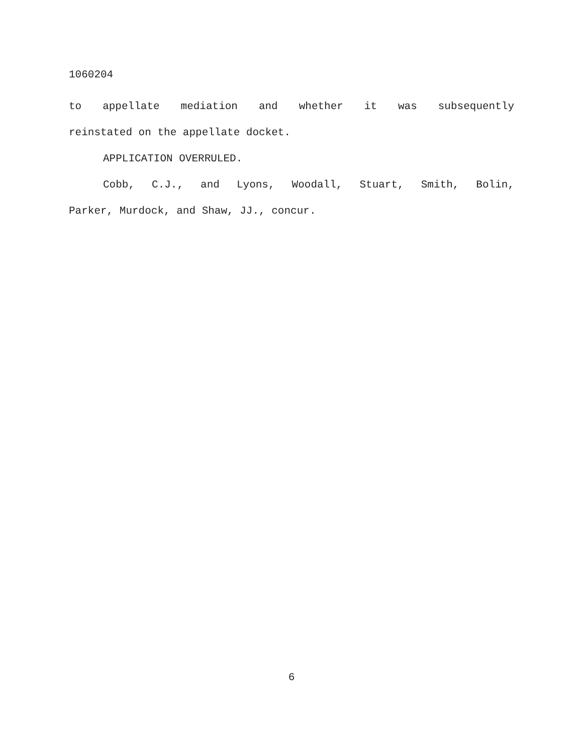1060204
to appellate mediation and whether it was subsequently
reinstated on the appellate docket.
APPLICATION OVERRULED.
Cobb, C.J., and Lyons, Woodall, Stuart, Smith, Bolin,
Parker, Murdock, and Shaw, JJ., concur.
6